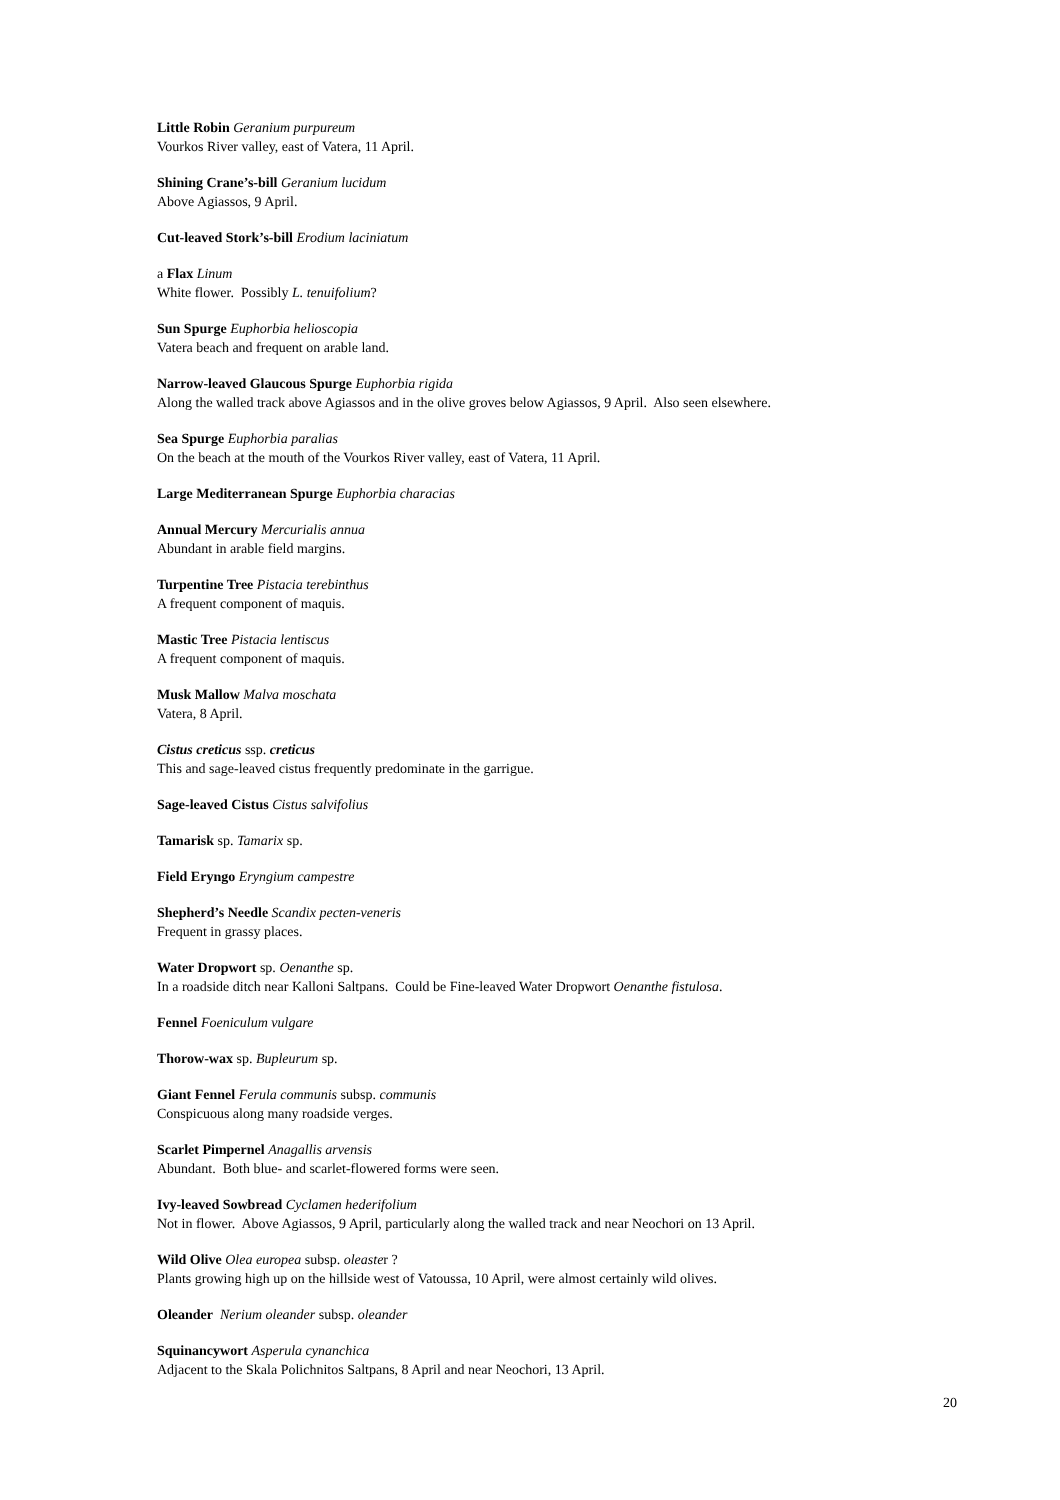Little Robin Geranium purpureum
Vourkos River valley, east of Vatera, 11 April.
Shining Crane’s-bill Geranium lucidum
Above Agiassos, 9 April.
Cut-leaved Stork’s-bill Erodium laciniatum
a Flax Linum
White flower. Possibly L. tenuifolium?
Sun Spurge Euphorbia helioscopia
Vatera beach and frequent on arable land.
Narrow-leaved Glaucous Spurge Euphorbia rigida
Along the walled track above Agiassos and in the olive groves below Agiassos, 9 April. Also seen elsewhere.
Sea Spurge Euphorbia paralias
On the beach at the mouth of the Vourkos River valley, east of Vatera, 11 April.
Large Mediterranean Spurge Euphorbia characias
Annual Mercury Mercurialis annua
Abundant in arable field margins.
Turpentine Tree Pistacia terebinthus
A frequent component of maquis.
Mastic Tree Pistacia lentiscus
A frequent component of maquis.
Musk Mallow Malva moschata
Vatera, 8 April.
Cistus creticus ssp. creticus
This and sage-leaved cistus frequently predominate in the garrigue.
Sage-leaved Cistus Cistus salvifolius
Tamarisk sp. Tamarix sp.
Field Eryngo Eryngium campestre
Shepherd’s Needle Scandix pecten-veneris
Frequent in grassy places.
Water Dropwort sp. Oenanthe sp.
In a roadside ditch near Kalloni Saltpans. Could be Fine-leaved Water Dropwort Oenanthe fistulosa.
Fennel Foeniculum vulgare
Thorow-wax sp. Bupleurum sp.
Giant Fennel Ferula communis subsp. communis
Conspicuous along many roadside verges.
Scarlet Pimpernel Anagallis arvensis
Abundant. Both blue- and scarlet-flowered forms were seen.
Ivy-leaved Sowbread Cyclamen hederifolium
Not in flower. Above Agiassos, 9 April, particularly along the walled track and near Neochori on 13 April.
Wild Olive Olea europea subsp. oleaster ?
Plants growing high up on the hillside west of Vatoussa, 10 April, were almost certainly wild olives.
Oleander Nerium oleander subsp. oleander
Squinancywort Asperula cynanchica
Adjacent to the Skala Polichnitos Saltpans, 8 April and near Neochori, 13 April.
20